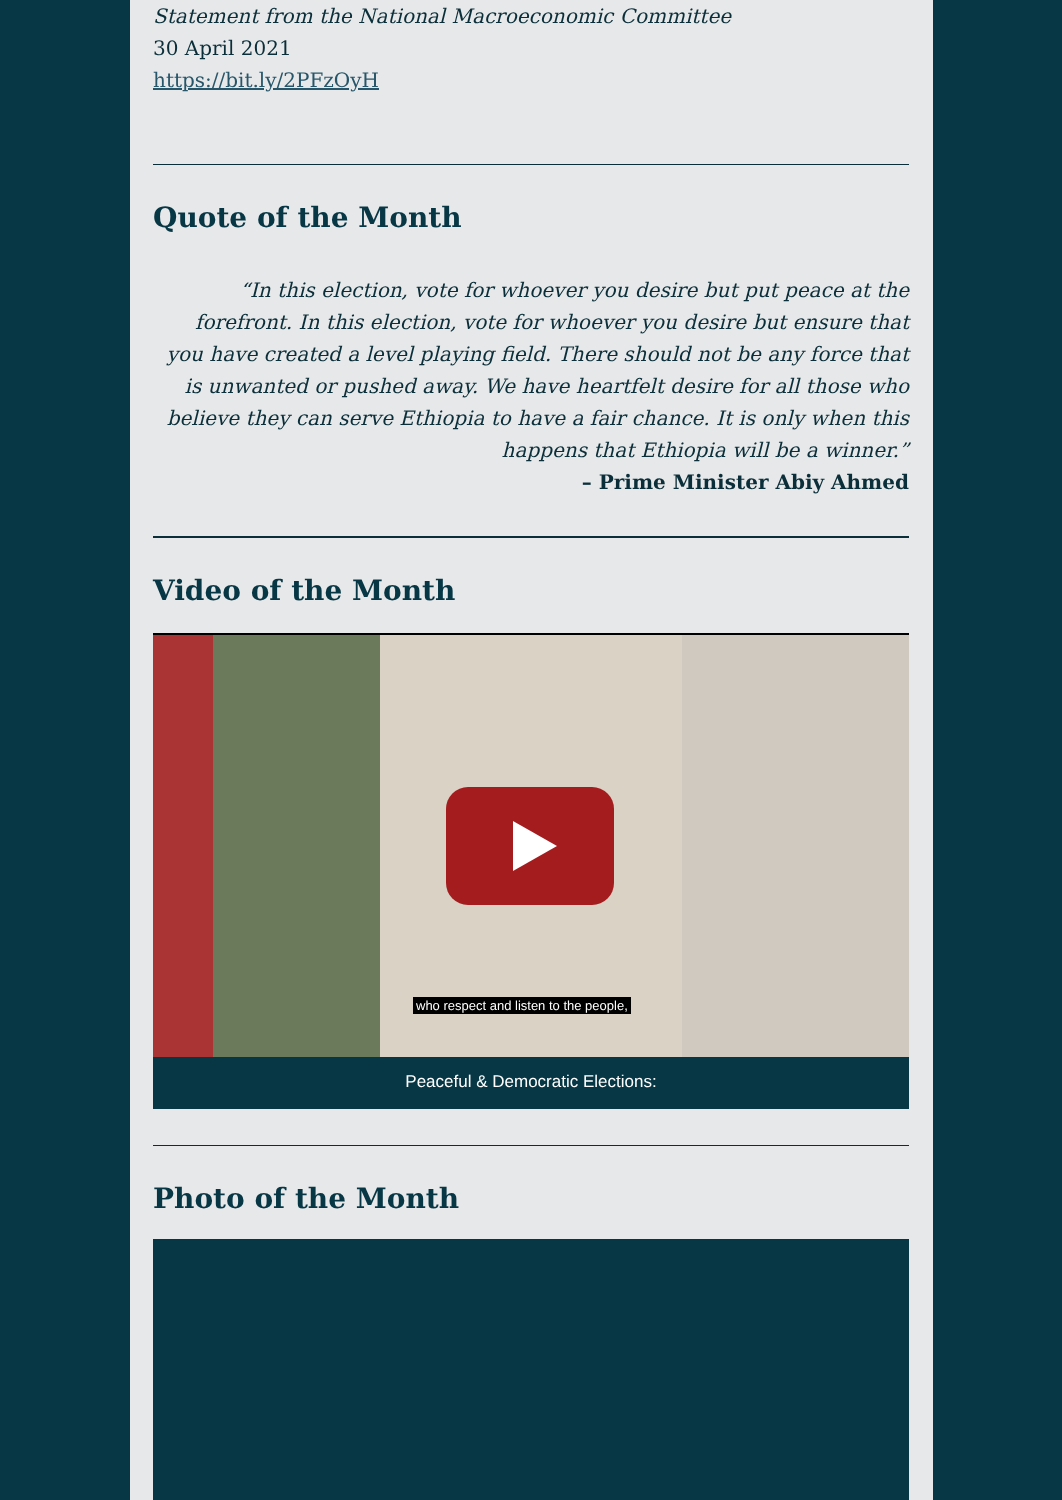Statement from the National Macroeconomic Committee
30 April 2021
https://bit.ly/2PFzOyH
Quote of the Month
“In this election, vote for whoever you desire but put peace at the forefront. In this election, vote for whoever you desire but ensure that you have created a level playing field. There should not be any force that is unwanted or pushed away. We have heartfelt desire for all those who believe they can serve Ethiopia to have a fair chance. It is only when this happens that Ethiopia will be a winner.”
– Prime Minister Abiy Ahmed
Video of the Month
who respect and listen to the people,
Peaceful & Democratic Elections:
Photo of the Month